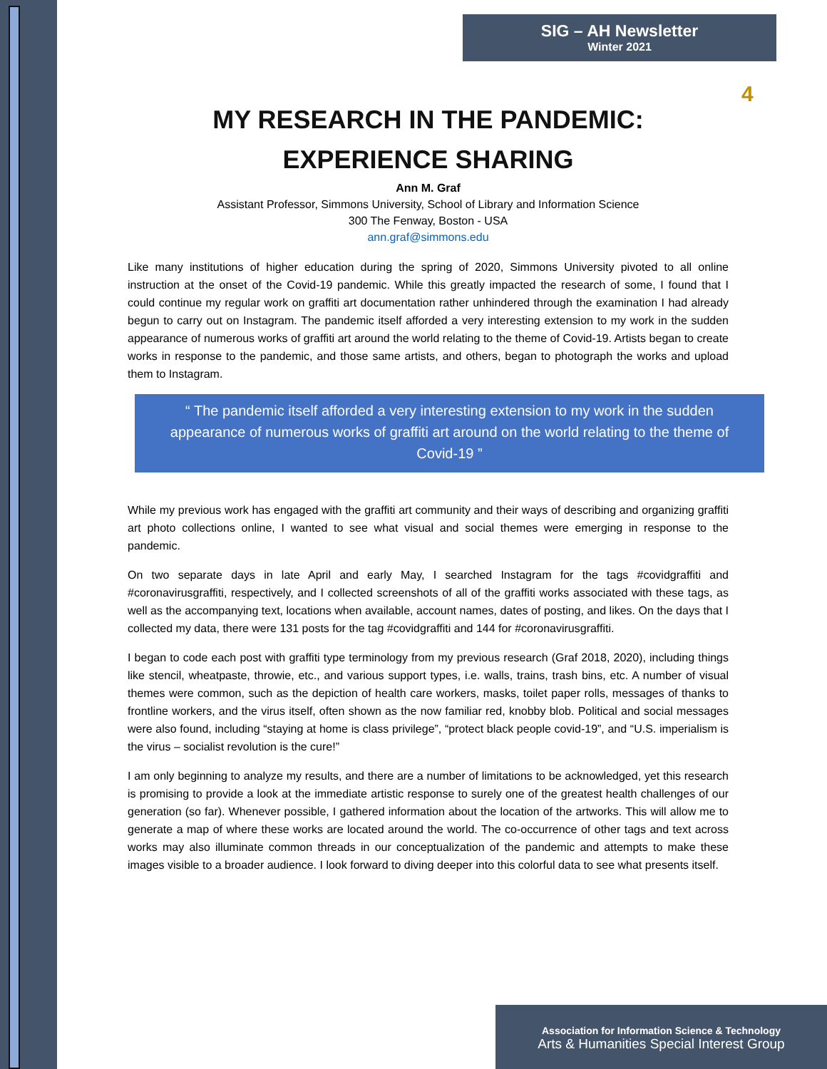SIG – AH Newsletter
Winter 2021
4
MY RESEARCH IN THE PANDEMIC:
EXPERIENCE SHARING
Ann M. Graf
Assistant Professor, Simmons University, School of Library and Information Science
300 The Fenway, Boston - USA
ann.graf@simmons.edu
Like many institutions of higher education during the spring of 2020, Simmons University pivoted to all online instruction at the onset of the Covid-19 pandemic. While this greatly impacted the research of some, I found that I could continue my regular work on graffiti art documentation rather unhindered through the examination I had already begun to carry out on Instagram. The pandemic itself afforded a very interesting extension to my work in the sudden appearance of numerous works of graffiti art around the world relating to the theme of Covid-19. Artists began to create works in response to the pandemic, and those same artists, and others, began to photograph the works and upload them to Instagram.
“ The pandemic itself afforded a very interesting extension to my work in the sudden appearance of numerous works of graffiti art around on the world relating to the theme of Covid-19 ”
While my previous work has engaged with the graffiti art community and their ways of describing and organizing graffiti art photo collections online, I wanted to see what visual and social themes were emerging in response to the pandemic.
On two separate days in late April and early May, I searched Instagram for the tags #covidgraffiti and #coronavirusgraffiti, respectively, and I collected screenshots of all of the graffiti works associated with these tags, as well as the accompanying text, locations when available, account names, dates of posting, and likes. On the days that I collected my data, there were 131 posts for the tag #covidgraffiti and 144 for #coronavirusgraffiti.
I began to code each post with graffiti type terminology from my previous research (Graf 2018, 2020), including things like stencil, wheatpaste, throwie, etc., and various support types, i.e. walls, trains, trash bins, etc. A number of visual themes were common, such as the depiction of health care workers, masks, toilet paper rolls, messages of thanks to frontline workers, and the virus itself, often shown as the now familiar red, knobby blob. Political and social messages were also found, including “staying at home is class privilege”, “protect black people covid-19”, and “U.S. imperialism is the virus – socialist revolution is the cure!”
I am only beginning to analyze my results, and there are a number of limitations to be acknowledged, yet this research is promising to provide a look at the immediate artistic response to surely one of the greatest health challenges of our generation (so far). Whenever possible, I gathered information about the location of the artworks. This will allow me to generate a map of where these works are located around the world. The co-occurrence of other tags and text across works may also illuminate common threads in our conceptualization of the pandemic and attempts to make these images visible to a broader audience. I look forward to diving deeper into this colorful data to see what presents itself.
Association for Information Science & Technology
Arts & Humanities Special Interest Group